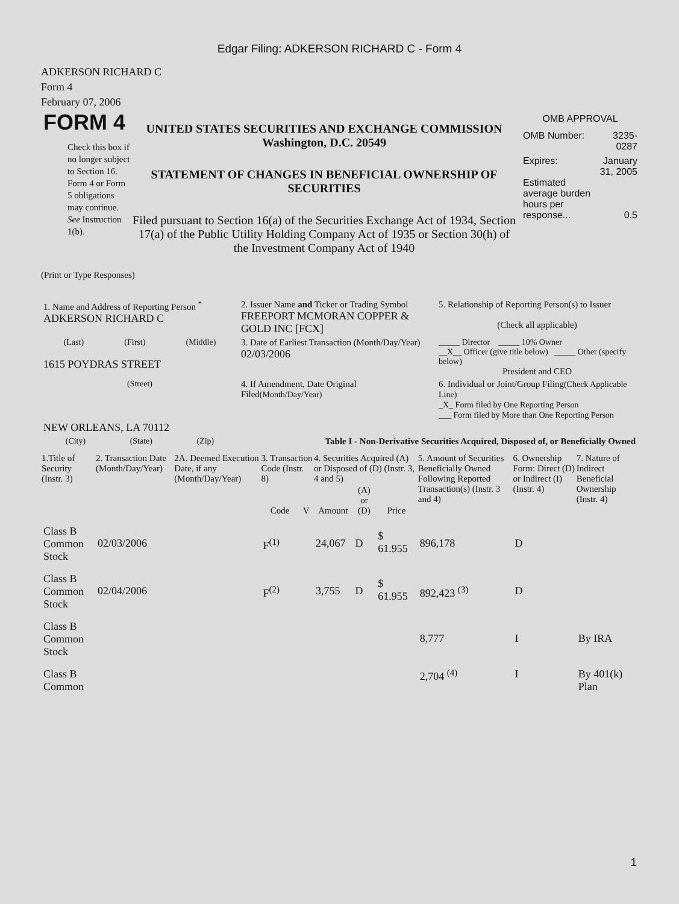Edgar Filing: ADKERSON RICHARD C - Form 4
ADKERSON RICHARD C
Form 4
February 07, 2006
FORM 4
Check this box if no longer subject to Section 16. Form 4 or Form 5 obligations may continue. See Instruction 1(b).
UNITED STATES SECURITIES AND EXCHANGE COMMISSION
Washington, D.C. 20549
STATEMENT OF CHANGES IN BENEFICIAL OWNERSHIP OF SECURITIES
Filed pursuant to Section 16(a) of the Securities Exchange Act of 1934, Section 17(a) of the Public Utility Holding Company Act of 1935 or Section 30(h) of the Investment Company Act of 1940
OMB APPROVAL
| OMB Number: | 3235-0287 |
| Expires: | January 31, 2005 |
| Estimated average burden hours per response... | 0.5 |
(Print or Type Responses)
| 1. Name and Address of Reporting Person <sup>*</sup> ADKERSON RICHARD C | 2. Issuer Name and Ticker or Trading Symbol FREEPORT MCMORAN COPPER & GOLD INC [FCX] | 5. Relationship of Reporting Person(s) to Issuer (Check all applicable) |
| (Last) (First) (Middle) 1615 POYDRAS STREET | 3. Date of Earliest Transaction (Month/Day/Year) 02/03/2006 | _____ Director _____ 10% Owner __X__ Officer (give title below) _____ Other (specify below) President and CEO |
| (Street) NEW ORLEANS, LA 70112 | 4. If Amendment, Date Original Filed (Month/Day/Year) | 6. Individual or Joint/Group Filing (Check Applicable Line) _X_ Form filed by One Reporting Person ___ Form filed by More than One Reporting Person |
| (City) (State) (Zip) | Table I - Non-Derivative Securities Acquired, Disposed of, or Beneficially Owned | |
| 1.Title of Security (Instr. 3) | 2. Transaction Date (Month/Day/Year) | 2A. Deemed Execution Date, if any (Month/Day/Year) | 3. Transaction Code (Instr. 8) | | 4. Securities Acquired (A) or Disposed of (D) (Instr. 3, 4 and 5) | | | 5. Amount of Securities Beneficially Owned Following Reported Transaction(s) (Instr. 3 and 4) | 6. Ownership Form: Direct (D) or Indirect (I) (Instr. 4) | 7. Nature of Indirect Beneficial Ownership (Instr. 4) |
| --- | --- | --- | --- | --- | --- | --- | --- | --- | --- | --- |
| | | | Code | V | Amount | (A) or (D) | Price | | | |
| Class B Common Stock | 02/03/2006 | | F<sup>(1)</sup> | | 24,067 | D | $ 61.955 | 896,178 | D | |
| Class B Common Stock | 02/04/2006 | | F<sup>(2)</sup> | | 3,755 | D | $ 61.955 | 892,423 <sup>(3)</sup> | D | |
| Class B Common Stock | | | | | | | | 8,777 | I | By IRA |
| Class B Common | | | | | | | | 2,704 <sup>(4)</sup> | I | By 401(k) Plan |
1